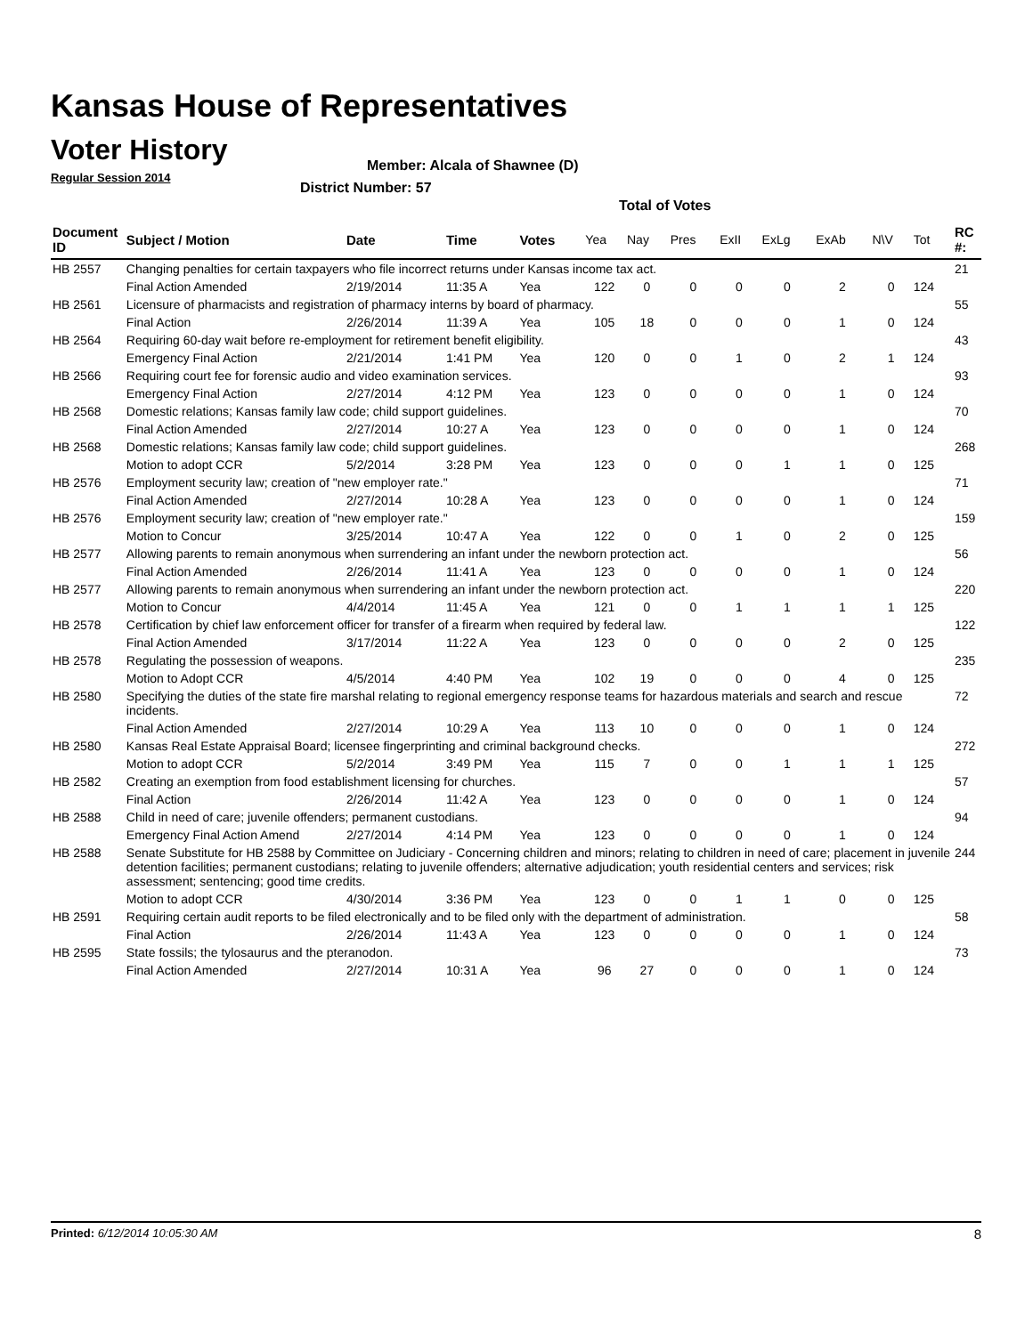Kansas House of Representatives
Voter History
Regular Session 2014
Member: Alcala of Shawnee (D)
District Number: 57
Total of Votes
| Document ID | Subject / Motion | Date | Time | Votes | Yea | Nay | Pres | ExII | ExLg | ExAb | N\V | Tot | RC #: |
| --- | --- | --- | --- | --- | --- | --- | --- | --- | --- | --- | --- | --- | --- |
| HB 2557 | Changing penalties for certain taxpayers who file incorrect returns under Kansas income tax act. | | | | | | | | | | | | 21 |
| | Final Action Amended | 2/19/2014 | 11:35 A | Yea | 122 | 0 | 0 | 0 | 0 | 2 | 0 | 124 | |
| HB 2561 | Licensure of pharmacists and registration of pharmacy interns by board of pharmacy. | | | | | | | | | | | | 55 |
| | Final Action | 2/26/2014 | 11:39 A | Yea | 105 | 18 | 0 | 0 | 0 | 1 | 0 | 124 | |
| HB 2564 | Requiring 60-day wait before re-employment for retirement benefit eligibility. | | | | | | | | | | | | 43 |
| | Emergency Final Action | 2/21/2014 | 1:41 PM | Yea | 120 | 0 | 0 | 1 | 0 | 2 | 1 | 124 | |
| HB 2566 | Requiring court fee for forensic audio and video examination services. | | | | | | | | | | | | 93 |
| | Emergency Final Action | 2/27/2014 | 4:12 PM | Yea | 123 | 0 | 0 | 0 | 0 | 1 | 0 | 124 | |
| HB 2568 | Domestic relations; Kansas family law code; child support guidelines. | | | | | | | | | | | | 70 |
| | Final Action Amended | 2/27/2014 | 10:27 A | Yea | 123 | 0 | 0 | 0 | 0 | 1 | 0 | 124 | |
| HB 2568 | Domestic relations; Kansas family law code; child support guidelines. | | | | | | | | | | | | 268 |
| | Motion to adopt CCR | 5/2/2014 | 3:28 PM | Yea | 123 | 0 | 0 | 0 | 1 | 1 | 0 | 125 | |
| HB 2576 | Employment security law; creation of "new employer rate." | | | | | | | | | | | | 71 |
| | Final Action Amended | 2/27/2014 | 10:28 A | Yea | 123 | 0 | 0 | 0 | 0 | 1 | 0 | 124 | |
| HB 2576 | Employment security law; creation of "new employer rate." | | | | | | | | | | | | 159 |
| | Motion to Concur | 3/25/2014 | 10:47 A | Yea | 122 | 0 | 0 | 1 | 0 | 2 | 0 | 125 | |
| HB 2577 | Allowing parents to remain anonymous when surrendering an infant under the newborn protection act. | | | | | | | | | | | | 56 |
| | Final Action Amended | 2/26/2014 | 11:41 A | Yea | 123 | 0 | 0 | 0 | 0 | 1 | 0 | 124 | |
| HB 2577 | Allowing parents to remain anonymous when surrendering an infant under the newborn protection act. | | | | | | | | | | | | 220 |
| | Motion to Concur | 4/4/2014 | 11:45 A | Yea | 121 | 0 | 0 | 1 | 1 | 1 | 1 | 125 | |
| HB 2578 | Certification by chief law enforcement officer for transfer of a firearm when required by federal law. | | | | | | | | | | | | 122 |
| | Final Action Amended | 3/17/2014 | 11:22 A | Yea | 123 | 0 | 0 | 0 | 0 | 2 | 0 | 125 | |
| HB 2578 | Regulating the possession of weapons. | | | | | | | | | | | | 235 |
| | Motion to Adopt CCR | 4/5/2014 | 4:40 PM | Yea | 102 | 19 | 0 | 0 | 0 | 4 | 0 | 125 | |
| HB 2580 | Specifying the duties of the state fire marshal relating to regional emergency response teams for hazardous materials and search and rescue incidents. | | | | | | | | | | | | 72 |
| | Final Action Amended | 2/27/2014 | 10:29 A | Yea | 113 | 10 | 0 | 0 | 0 | 1 | 0 | 124 | |
| HB 2580 | Kansas Real Estate Appraisal Board; licensee fingerprinting and criminal background checks. | | | | | | | | | | | | 272 |
| | Motion to adopt CCR | 5/2/2014 | 3:49 PM | Yea | 115 | 7 | 0 | 0 | 1 | 1 | 1 | 125 | |
| HB 2582 | Creating an exemption from food establishment licensing for churches. | | | | | | | | | | | | 57 |
| | Final Action | 2/26/2014 | 11:42 A | Yea | 123 | 0 | 0 | 0 | 0 | 1 | 0 | 124 | |
| HB 2588 | Child in need of care; juvenile offenders; permanent custodians. | | | | | | | | | | | | 94 |
| | Emergency Final Action Amend | 2/27/2014 | 4:14 PM | Yea | 123 | 0 | 0 | 0 | 0 | 1 | 0 | 124 | |
| HB 2588 | Senate Substitute for HB 2588 by Committee on Judiciary - Concerning children and minors; relating to children in need of care; placement in juvenile detention facilities; permanent custodians; relating to juvenile offenders; alternative adjudication; youth residential centers and services; risk assessment; sentencing; good time credits. | | | | | | | | | | | | 244 |
| | Motion to adopt CCR | 4/30/2014 | 3:36 PM | Yea | 123 | 0 | 0 | 1 | 1 | 0 | 0 | 125 | |
| HB 2591 | Requiring certain audit reports to be filed electronically and to be filed only with the department of administration. | | | | | | | | | | | | 58 |
| | Final Action | 2/26/2014 | 11:43 A | Yea | 123 | 0 | 0 | 0 | 0 | 1 | 0 | 124 | |
| HB 2595 | State fossils; the tylosaurus and the pteranodon. | | | | | | | | | | | | 73 |
| | Final Action Amended | 2/27/2014 | 10:31 A | Yea | 96 | 27 | 0 | 0 | 0 | 1 | 0 | 124 | |
Printed: 6/12/2014 10:05:30 AM 8